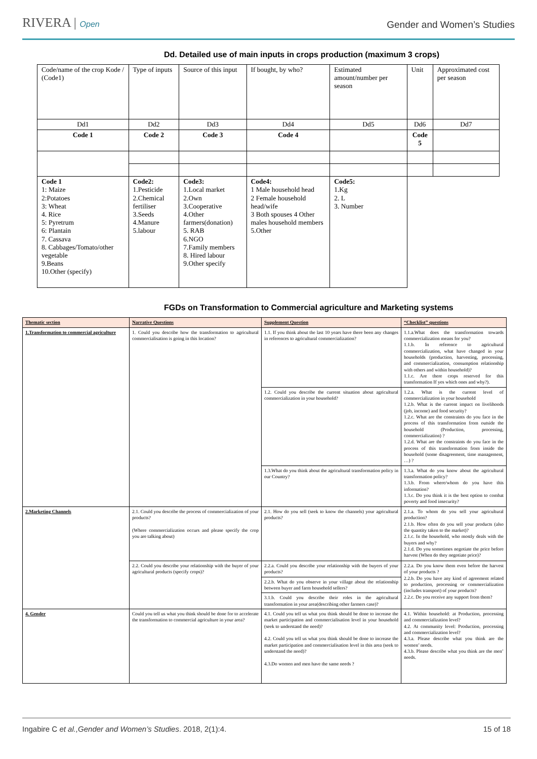RIVERA | Open
Gender and Women’s Studies
Dd. Detailed use of main inputs in crops production (maximum 3 crops)
| Code/name of the crop Kode / (Code1) | Type of inputs | Source of this input | If bought, by who? | Estimated amount/number per season | Unit | Approximated cost per season |
| Dd1 | Dd2 | Dd3 | Dd4 | Dd5 | Dd6 | Dd7 |
| Code 1 | Code 2 | Code 3 | Code 4 | | Code 5 | |
| Code 1 1: Maize 2:Potatoes 3: Wheat 4. Rice 5: Pyretrum 6: Plantain 7. Cassava 8. Cabbages/Tomato/other vegetable 9.Beans 10.Other (specify) | Code2: 1.Pesticide 2.Chemical fertiliser 3.Seeds 4.Manure 5.labour | Code3: 1.Local market 2.Own 3.Cooperative 4.Other farmers(donation) 5. RAB 6.NGO 7.Family members 8. Hired labour 9.Other specify | Code4: 1 Male household head 2 Female household head/wife 3 Both spouses 4 Other males household members 5.Other | Code5: 1.Kg 2. L 3. Number | | |
FGDs on Transformation to Commercial agriculture and Marketing systems
| Thematic section | Narrative Questions | Supplement Question | “Checklist” questions |
| 1.Transformation to commercial agriculture | 1. Could you describe how the transformation to agricultural commercialisation is going in this location? | 1.1. If you think about the last 10 years have there been any changes in references to agricultural commercialization? | 1.1.a.What does the transformation towards commercialization means for you? 1.1.b. In reference to agricultural commercialization, what have changed in your households (production, harvesting, processing, and commercialization, consumption relationship with others and within household)? 1.1.c. Are there crops reserved for this transformation If yes which ones and why?). |
| | | 1.2. Could you describe the current situation about agricultural commercialization in your household? | 1.2.a. What is the current level of commercialization in your household 1.2.b. What is the current impact on livelihoods (job, income) and food security? 1.2.c. What are the constraints do you face in the process of this transformation from outside the household (Production, processing, commercialization) ? 1.2.d. What are the constraints do you face in the process of this transformation from inside the household (some disagreement, time management, …) ? |
| | | 1.3.What do you think about the agricultural transformation policy in our Country? | 1.3.a. What do you know about the agricultural transformation policy? 1.3.b. From where/whom do you have this information? 1.3.c. Do you think it is the best option to combat poverty and food insecurity? |
| 2.Marketing Channels | 2.1. Could you describe the process of commercialization of your products? (Where commercialization occurs and please specify the crop you are talking about) | 2.1. How do you sell (seek to know the channels) your agricultural products? | 2.1.a. To whom do you sell your agricultural production? 2.1.b. How often do you sell your products (also the quantity taken to the market)? 2.1.c. In the household, who mostly deals with the buyers and why? 2.1.d. Do you sometimes negotiate the price before harvest (When do they negotiate price)? |
| | 2.2. Could you describe your relationship with the buyer of your agricultural products (specify crops)? | 2.2.a. Could you describe your relationship with the buyers of your products? | 2.2.a. Do you know them even before the harvest of your products ? 2.2.b. Do you have any kind of agreement related to production, processing or commercialization (includes transport) of your products? 2.2.c. Do you receive any support from them? |
| | | 2.2.b. What do you observe in your village about the relationship between buyer and farm household sellers? | |
| | | 3.1.b. Could you describe their roles in the agricultural transformation in your area(describing other farmers case)? | |
| 4. Gender | Could you tell us what you think should be done for to accelerate the transformation to commercial agriculture in your area? | 4.1. Could you tell us what you think should be done to increase the market participation and commercialisation level in your household (seek to understand the need)? 4.2. Could you tell us what you think should be done to increase the market participation and commercialisation level in this area (seek to understand the need)? 4.3.Do women and men have the same needs ? | 4.1. Within household: at Production, processing and commercialization level? 4.2. At community level: Production, processing and commercialization level? 4.3.a. Please describe what you think are the women’ needs. 4.3.b. Please describe what you think are the men’ needs. |
Ingabire C et al.,Gender and Women’s Studies. 2018, 2(1):4. 15 of 18